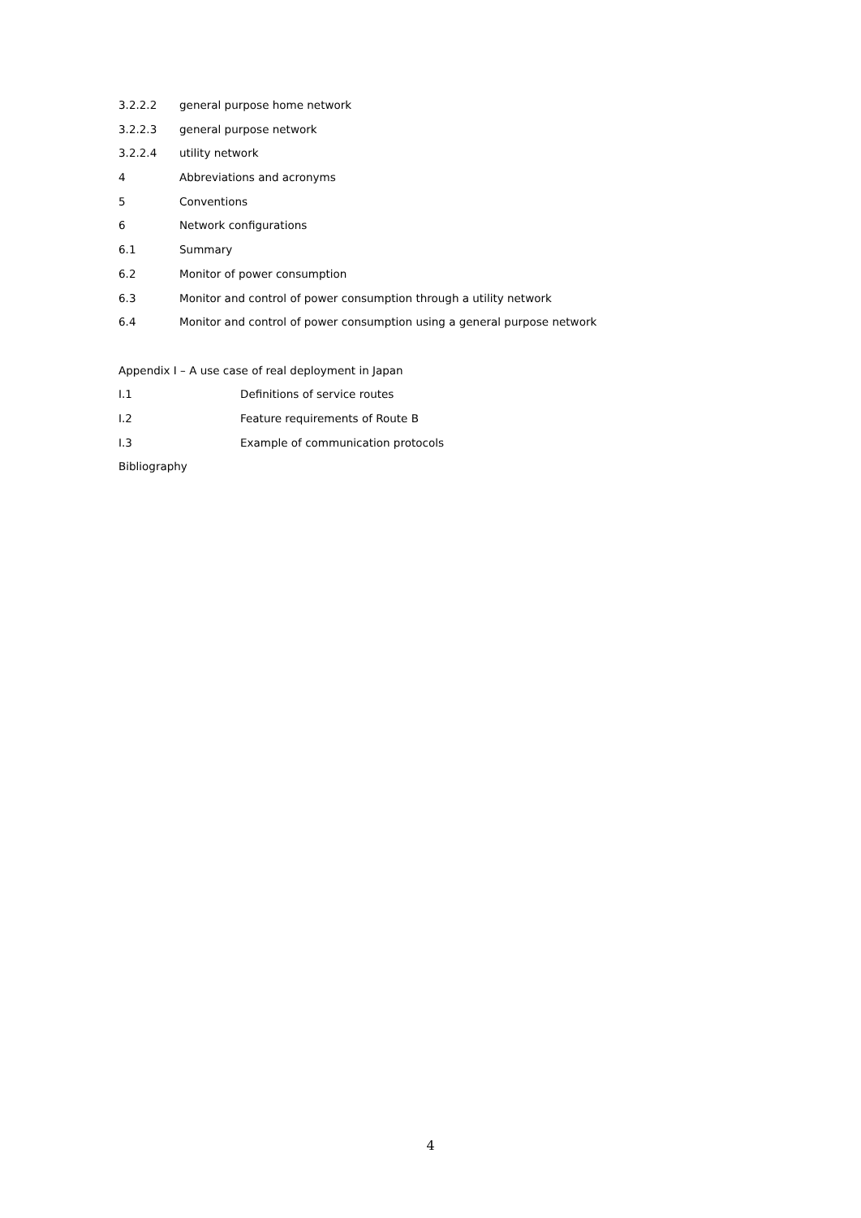3.2.2.2 general purpose home network
3.2.2.3 general purpose network
3.2.2.4 utility network
4 Abbreviations and acronyms
5 Conventions
6 Network configurations
6.1 Summary
6.2 Monitor of power consumption
6.3 Monitor and control of power consumption through a utility network
6.4 Monitor and control of power consumption using a general purpose network
Appendix I – A use case of real deployment in Japan
I.1 Definitions of service routes
I.2 Feature requirements of Route B
I.3 Example of communication protocols
Bibliography
4